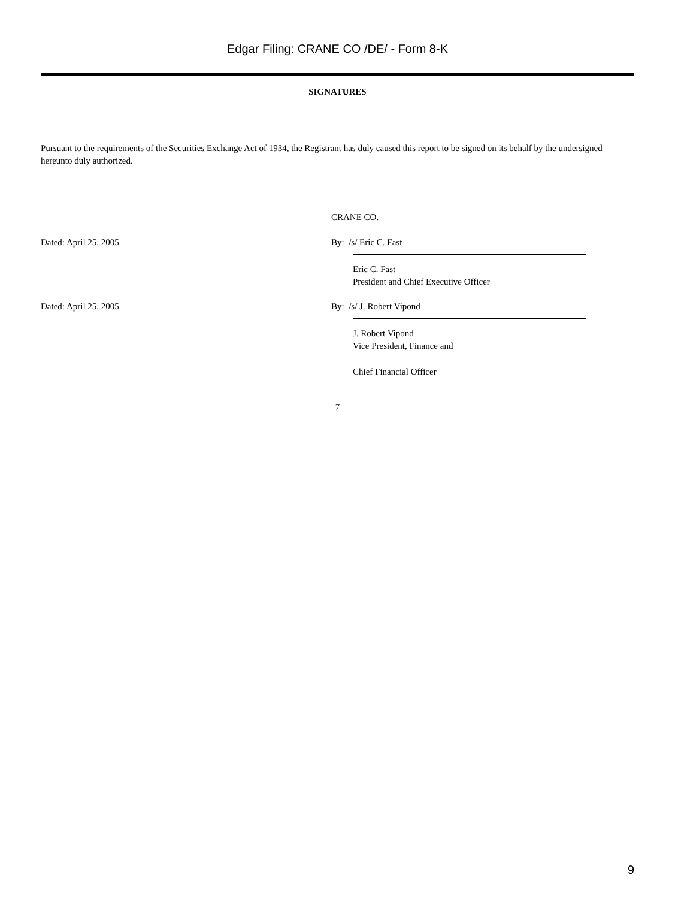Edgar Filing: CRANE CO /DE/ - Form 8-K
SIGNATURES
Pursuant to the requirements of the Securities Exchange Act of 1934, the Registrant has duly caused this report to be signed on its behalf by the undersigned hereunto duly authorized.
CRANE CO.
Dated: April 25, 2005 By: /s/ Eric C. Fast
Eric C. Fast
President and Chief Executive Officer
Dated: April 25, 2005 By: /s/ J. Robert Vipond
J. Robert Vipond
Vice President, Finance and
Chief Financial Officer
7
9